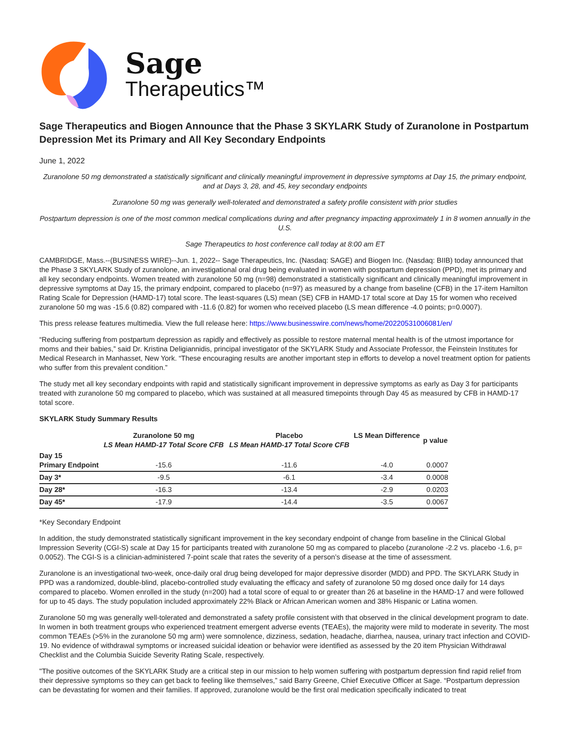Sage
Therapeutics™
Sage Therapeutics and Biogen Announce that the Phase 3 SKYLARK Study of Zuranolone in Postpartum Depression Met its Primary and All Key Secondary Endpoints
June 1, 2022
Zuranolone 50 mg demonstrated a statistically significant and clinically meaningful improvement in depressive symptoms at Day 15, the primary endpoint, and at Days 3, 28, and 45, key secondary endpoints
Zuranolone 50 mg was generally well-tolerated and demonstrated a safety profile consistent with prior studies
Postpartum depression is one of the most common medical complications during and after pregnancy impacting approximately 1 in 8 women annually in the U.S.
Sage Therapeutics to host conference call today at 8:00 am ET
CAMBRIDGE, Mass.--(BUSINESS WIRE)--Jun. 1, 2022-- Sage Therapeutics, Inc. (Nasdaq: SAGE) and Biogen Inc. (Nasdaq: BIIB) today announced that the Phase 3 SKYLARK Study of zuranolone, an investigational oral drug being evaluated in women with postpartum depression (PPD), met its primary and all key secondary endpoints. Women treated with zuranolone 50 mg (n=98) demonstrated a statistically significant and clinically meaningful improvement in depressive symptoms at Day 15, the primary endpoint, compared to placebo (n=97) as measured by a change from baseline (CFB) in the 17-item Hamilton Rating Scale for Depression (HAMD-17) total score. The least-squares (LS) mean (SE) CFB in HAMD-17 total score at Day 15 for women who received zuranolone 50 mg was -15.6 (0.82) compared with -11.6 (0.82) for women who received placebo (LS mean difference -4.0 points; p=0.0007).
This press release features multimedia. View the full release here: https://www.businesswire.com/news/home/20220531006081/en/
“Reducing suffering from postpartum depression as rapidly and effectively as possible to restore maternal mental health is of the utmost importance for moms and their babies,” said Dr. Kristina Deligiannidis, principal investigator of the SKYLARK Study and Associate Professor, the Feinstein Institutes for Medical Research in Manhasset, New York. “These encouraging results are another important step in efforts to develop a novel treatment option for patients who suffer from this prevalent condition.”
The study met all key secondary endpoints with rapid and statistically significant improvement in depressive symptoms as early as Day 3 for participants treated with zuranolone 50 mg compared to placebo, which was sustained at all measured timepoints through Day 45 as measured by CFB in HAMD-17 total score.
SKYLARK Study Summary Results
| | Zuranolone 50 mg LS Mean HAMD-17 Total Score CFB | Placebo LS Mean HAMD-17 Total Score CFB | LS Mean Difference | p value |
| --- | --- | --- | --- | --- |
| Day 15 Primary Endpoint | -15.6 | -11.6 | -4.0 | 0.0007 |
| Day 3* | -9.5 | -6.1 | -3.4 | 0.0008 |
| Day 28* | -16.3 | -13.4 | -2.9 | 0.0203 |
| Day 45* | -17.9 | -14.4 | -3.5 | 0.0067 |
*Key Secondary Endpoint
In addition, the study demonstrated statistically significant improvement in the key secondary endpoint of change from baseline in the Clinical Global Impression Severity (CGI-S) scale at Day 15 for participants treated with zuranolone 50 mg as compared to placebo (zuranolone -2.2 vs. placebo -1.6, p= 0.0052). The CGI-S is a clinician-administered 7-point scale that rates the severity of a person’s disease at the time of assessment.
Zuranolone is an investigational two-week, once-daily oral drug being developed for major depressive disorder (MDD) and PPD. The SKYLARK Study in PPD was a randomized, double-blind, placebo-controlled study evaluating the efficacy and safety of zuranolone 50 mg dosed once daily for 14 days compared to placebo. Women enrolled in the study (n=200) had a total score of equal to or greater than 26 at baseline in the HAMD-17 and were followed for up to 45 days. The study population included approximately 22% Black or African American women and 38% Hispanic or Latina women.
Zuranolone 50 mg was generally well-tolerated and demonstrated a safety profile consistent with that observed in the clinical development program to date. In women in both treatment groups who experienced treatment emergent adverse events (TEAEs), the majority were mild to moderate in severity. The most common TEAEs (>5% in the zuranolone 50 mg arm) were somnolence, dizziness, sedation, headache, diarrhea, nausea, urinary tract infection and COVID-19. No evidence of withdrawal symptoms or increased suicidal ideation or behavior were identified as assessed by the 20 item Physician Withdrawal Checklist and the Columbia Suicide Severity Rating Scale, respectively.
"The positive outcomes of the SKYLARK Study are a critical step in our mission to help women suffering with postpartum depression find rapid relief from their depressive symptoms so they can get back to feeling like themselves,” said Barry Greene, Chief Executive Officer at Sage. “Postpartum depression can be devastating for women and their families. If approved, zuranolone would be the first oral medication specifically indicated to treat